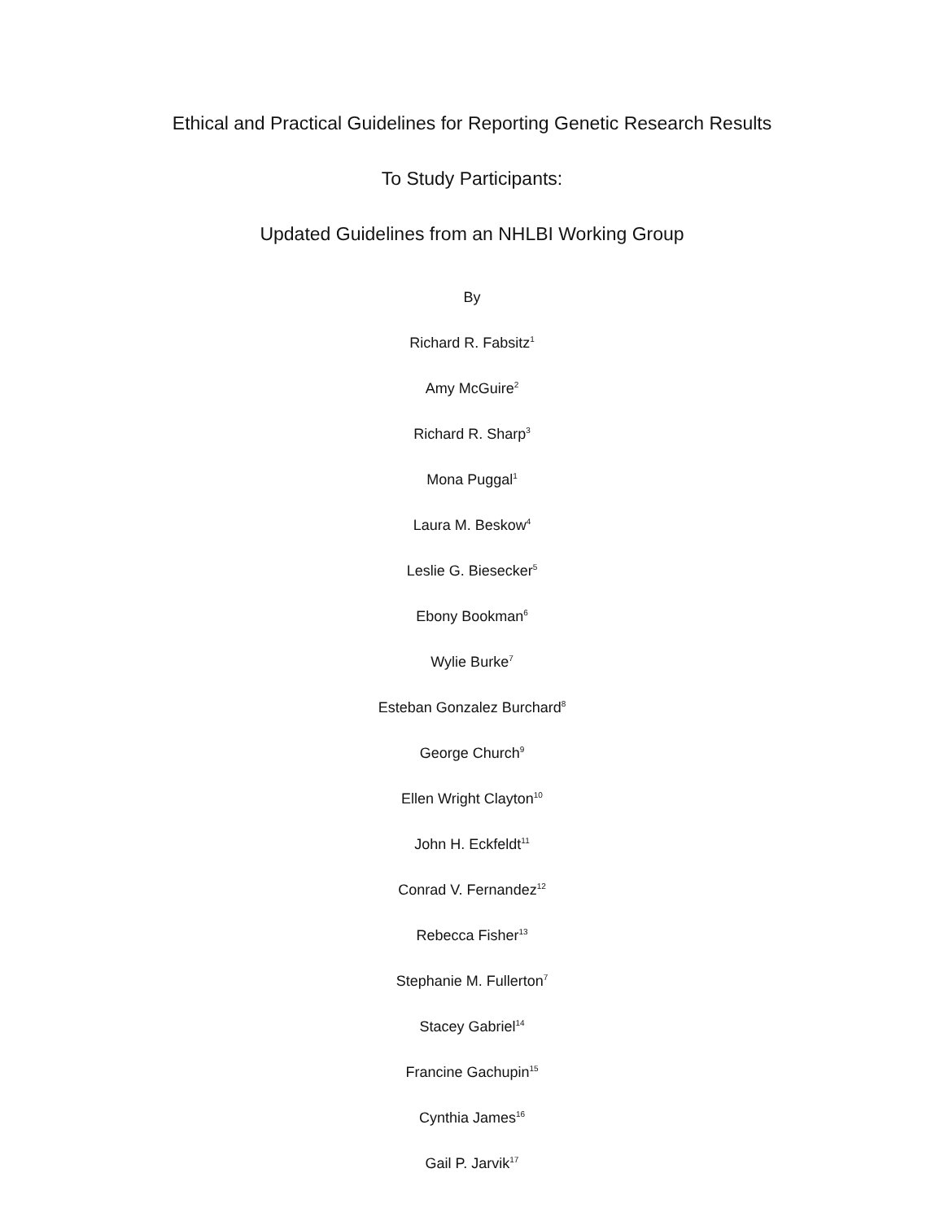Ethical and Practical Guidelines for Reporting Genetic Research Results
To Study Participants:
Updated Guidelines from an NHLBI Working Group
By
Richard R. Fabsitz<sup>1</sup>
Amy McGuire<sup>2</sup>
Richard R. Sharp<sup>3</sup>
Mona Puggal<sup>1</sup>
Laura M. Beskow<sup>4</sup>
Leslie G. Biesecker<sup>5</sup>
Ebony Bookman<sup>6</sup>
Wylie Burke<sup>7</sup>
Esteban Gonzalez Burchard<sup>8</sup>
George Church<sup>9</sup>
Ellen Wright Clayton<sup>10</sup>
John H. Eckfeldt<sup>11</sup>
Conrad V. Fernandez<sup>12</sup>
Rebecca Fisher<sup>13</sup>
Stephanie M. Fullerton<sup>7</sup>
Stacey Gabriel<sup>14</sup>
Francine Gachupin<sup>15</sup>
Cynthia James<sup>16</sup>
Gail P. Jarvik<sup>17</sup>